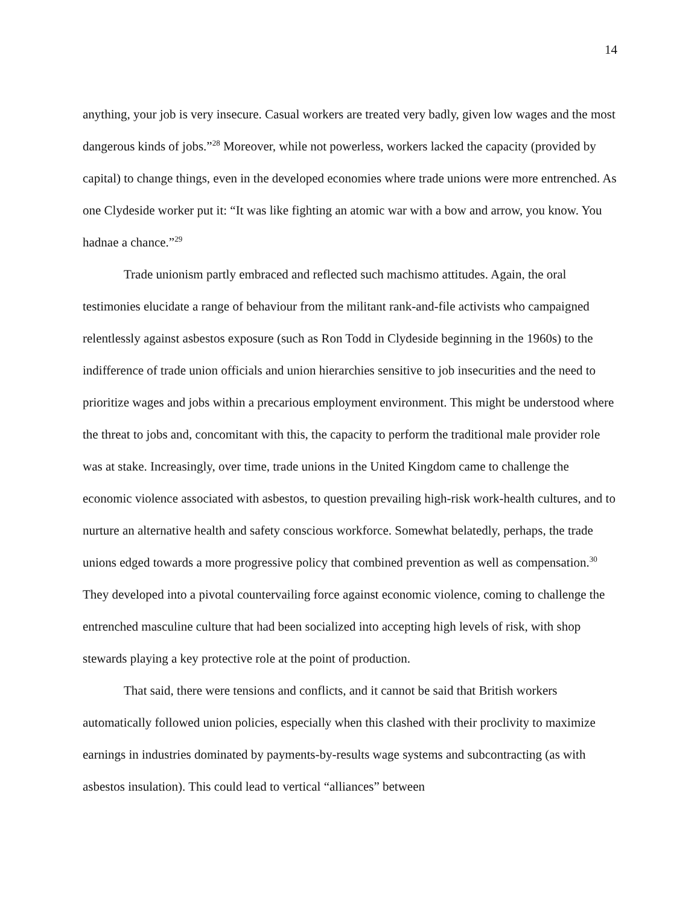14
anything, your job is very insecure. Casual workers are treated very badly, given low wages and the most dangerous kinds of jobs.”<sup>28</sup> Moreover, while not powerless, workers lacked the capacity (provided by capital) to change things, even in the developed economies where trade unions were more entrenched. As one Clydeside worker put it: “It was like fighting an atomic war with a bow and arrow, you know. You hadnae a chance.”<sup>29</sup>
Trade unionism partly embraced and reflected such machismo attitudes. Again, the oral testimonies elucidate a range of behaviour from the militant rank-and-file activists who campaigned relentlessly against asbestos exposure (such as Ron Todd in Clydeside beginning in the 1960s) to the indifference of trade union officials and union hierarchies sensitive to job insecurities and the need to prioritize wages and jobs within a precarious employment environment. This might be understood where the threat to jobs and, concomitant with this, the capacity to perform the traditional male provider role was at stake. Increasingly, over time, trade unions in the United Kingdom came to challenge the economic violence associated with asbestos, to question prevailing high-risk work-health cultures, and to nurture an alternative health and safety conscious workforce. Somewhat belatedly, perhaps, the trade unions edged towards a more progressive policy that combined prevention as well as compensation.<sup>30</sup> They developed into a pivotal countervailing force against economic violence, coming to challenge the entrenched masculine culture that had been socialized into accepting high levels of risk, with shop stewards playing a key protective role at the point of production.
That said, there were tensions and conflicts, and it cannot be said that British workers automatically followed union policies, especially when this clashed with their proclivity to maximize earnings in industries dominated by payments-by-results wage systems and subcontracting (as with asbestos insulation). This could lead to vertical “alliances” between